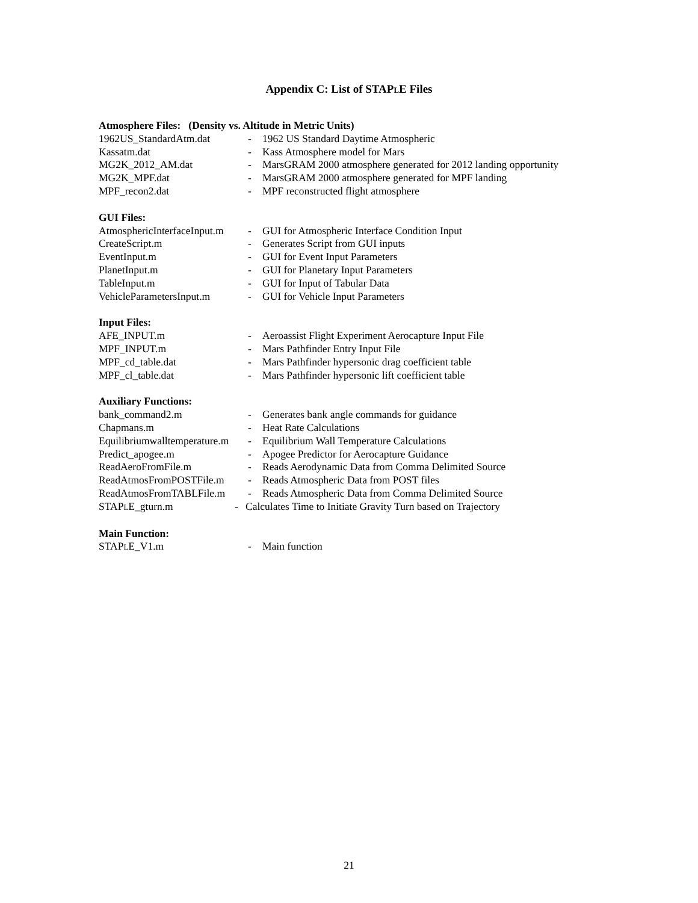Appendix C: List of STAPLE Files
Atmosphere Files: (Density vs. Altitude in Metric Units)
1962US_StandardAtm.dat - 1962 US Standard Daytime Atmospheric
Kassatm.dat - Kass Atmosphere model for Mars
MG2K_2012_AM.dat - MarsGRAM 2000 atmosphere generated for 2012 landing opportunity
MG2K_MPF.dat - MarsGRAM 2000 atmosphere generated for MPF landing
MPF_recon2.dat - MPF reconstructed flight atmosphere
GUI Files:
AtmosphericInterfaceInput.m - GUI for Atmospheric Interface Condition Input
CreateScript.m - Generates Script from GUI inputs
EventInput.m - GUI for Event Input Parameters
PlanetInput.m - GUI for Planetary Input Parameters
TableInput.m - GUI for Input of Tabular Data
VehicleParametersInput.m - GUI for Vehicle Input Parameters
Input Files:
AFE_INPUT.m - Aeroassist Flight Experiment Aerocapture Input File
MPF_INPUT.m - Mars Pathfinder Entry Input File
MPF_cd_table.dat - Mars Pathfinder hypersonic drag coefficient table
MPF_cl_table.dat - Mars Pathfinder hypersonic lift coefficient table
Auxiliary Functions:
bank_command2.m - Generates bank angle commands for guidance
Chapmans.m - Heat Rate Calculations
Equilibriumwalltemperature.m - Equilibrium Wall Temperature Calculations
Predict_apogee.m - Apogee Predictor for Aerocapture Guidance
ReadAeroFromFile.m - Reads Aerodynamic Data from Comma Delimited Source
ReadAtmosFromPOSTFile.m - Reads Atmospheric Data from POST files
ReadAtmosFromTABLFile.m - Reads Atmospheric Data from Comma Delimited Source
STAPLE_gturn.m - Calculates Time to Initiate Gravity Turn based on Trajectory
Main Function:
STAPLE_V1.m - Main function
21